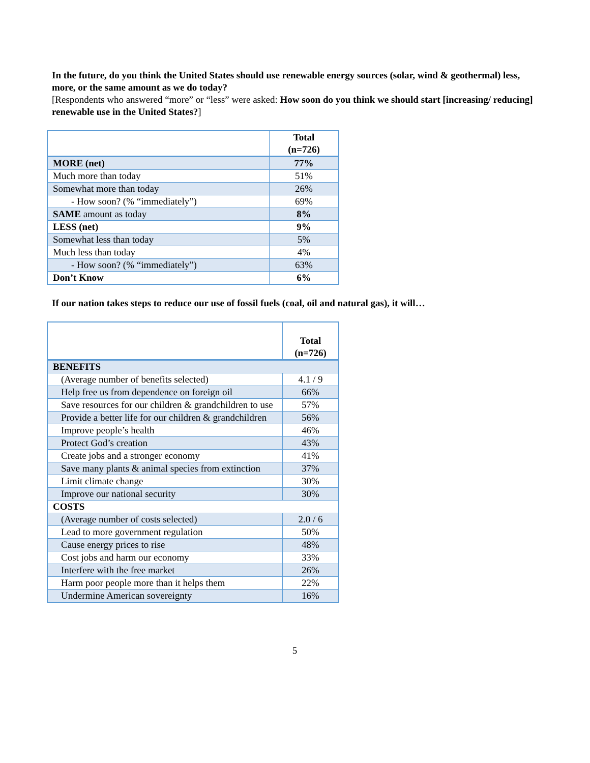In the future, do you think the United States should use renewable energy sources (solar, wind & geothermal) less, more, or the same amount as we do today?
[Respondents who answered “more” or “less” were asked: How soon do you think we should start [increasing/ reducing] renewable use in the United States?]
| | Total (n=726) |
| --- | --- |
| MORE (net) | 77% |
| Much more than today | 51% |
| Somewhat more than today | 26% |
| - How soon? (% “immediately”) | 69% |
| SAME amount as today | 8% |
| LESS (net) | 9% |
| Somewhat less than today | 5% |
| Much less than today | 4% |
| - How soon? (% “immediately”) | 63% |
| Don’t Know | 6% |
If our nation takes steps to reduce our use of fossil fuels (coal, oil and natural gas), it will…
| | Total (n=726) |
| --- | --- |
| BENEFITS | |
| (Average number of benefits selected) | 4.1 / 9 |
| Help free us from dependence on foreign oil | 66% |
| Save resources for our children & grandchildren to use | 57% |
| Provide a better life for our children & grandchildren | 56% |
| Improve people’s health | 46% |
| Protect God’s creation | 43% |
| Create jobs and a stronger economy | 41% |
| Save many plants & animal species from extinction | 37% |
| Limit climate change | 30% |
| Improve our national security | 30% |
| COSTS | |
| (Average number of costs selected) | 2.0 / 6 |
| Lead to more government regulation | 50% |
| Cause energy prices to rise | 48% |
| Cost jobs and harm our economy | 33% |
| Interfere with the free market | 26% |
| Harm poor people more than it helps them | 22% |
| Undermine American sovereignty | 16% |
5